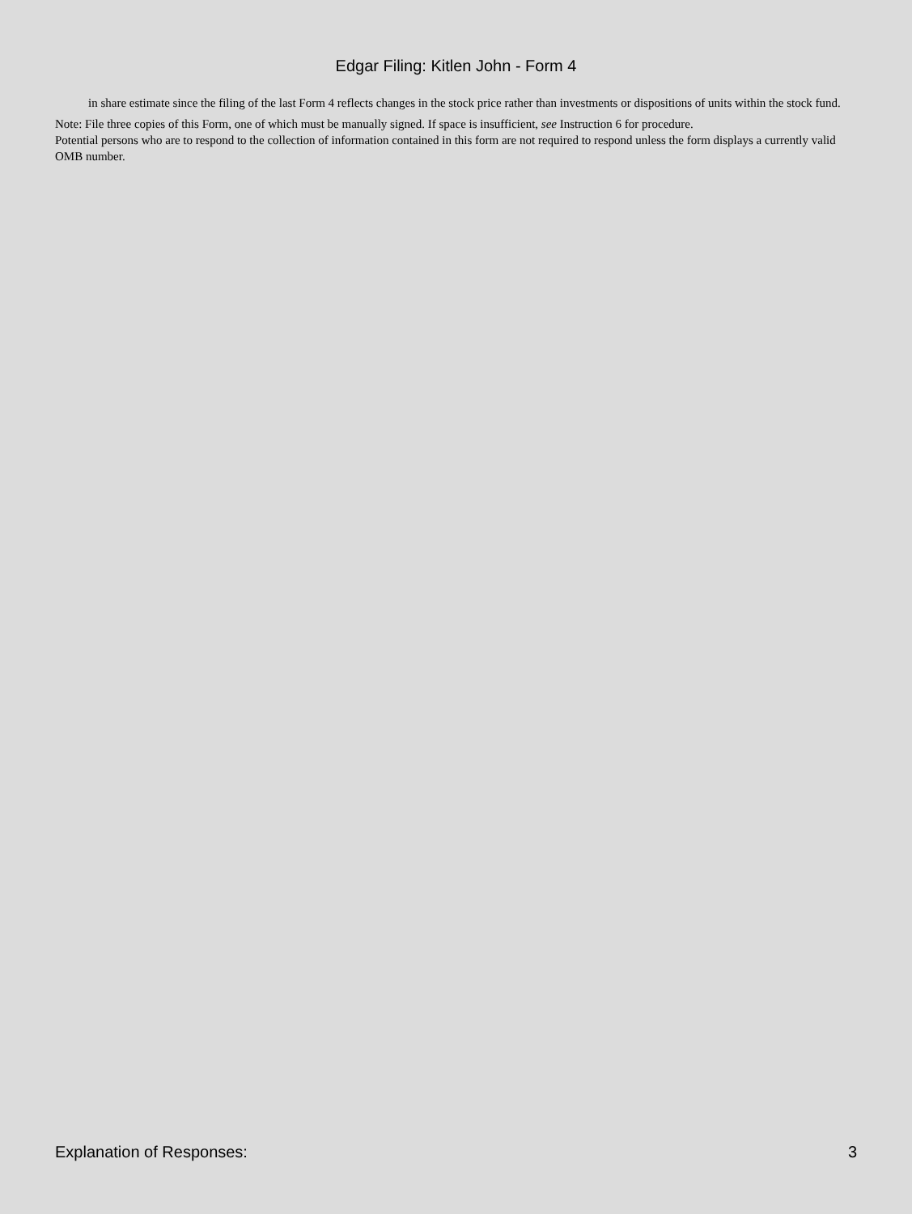Edgar Filing: Kitlen John - Form 4
in share estimate since the filing of the last Form 4 reflects changes in the stock price rather than investments or dispositions of units within the stock fund.
Note: File three copies of this Form, one of which must be manually signed. If space is insufficient, see Instruction 6 for procedure.
Potential persons who are to respond to the collection of information contained in this form are not required to respond unless the form displays a currently valid OMB number.
Explanation of Responses: 3